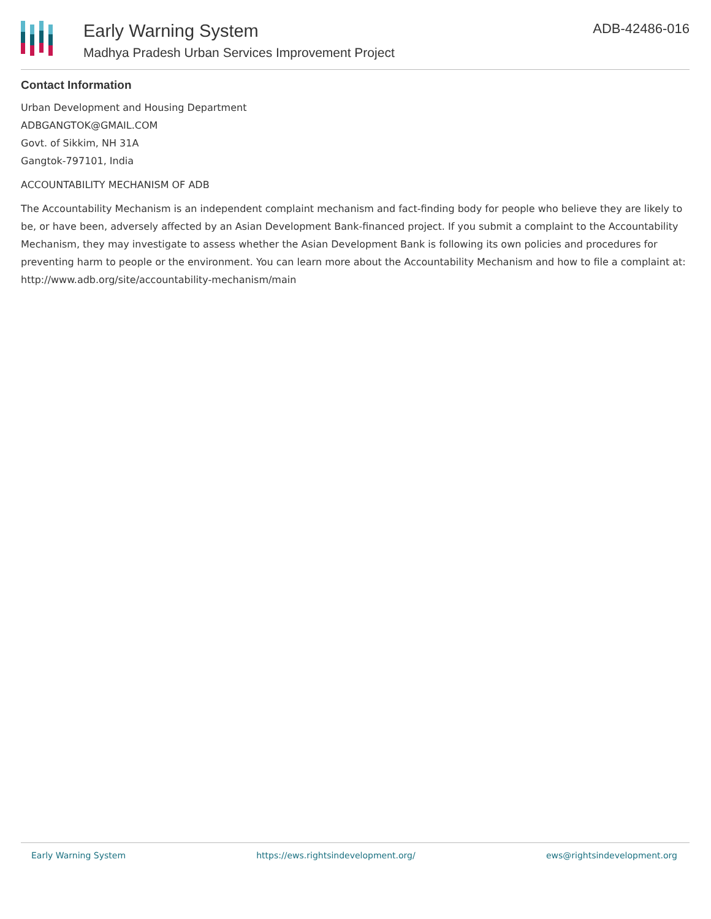Early Warning System
Madhya Pradesh Urban Services Improvement Project
ADB-42486-016
Contact Information
Urban Development and Housing Department
ADBGANGTOK@GMAIL.COM
Govt. of Sikkim, NH 31A
Gangtok-797101, India
ACCOUNTABILITY MECHANISM OF ADB
The Accountability Mechanism is an independent complaint mechanism and fact-finding body for people who believe they are likely to be, or have been, adversely affected by an Asian Development Bank-financed project. If you submit a complaint to the Accountability Mechanism, they may investigate to assess whether the Asian Development Bank is following its own policies and procedures for preventing harm to people or the environment. You can learn more about the Accountability Mechanism and how to file a complaint at: http://www.adb.org/site/accountability-mechanism/main
Early Warning System https://ews.rightsindevelopment.org/ ews@rightsindevelopment.org